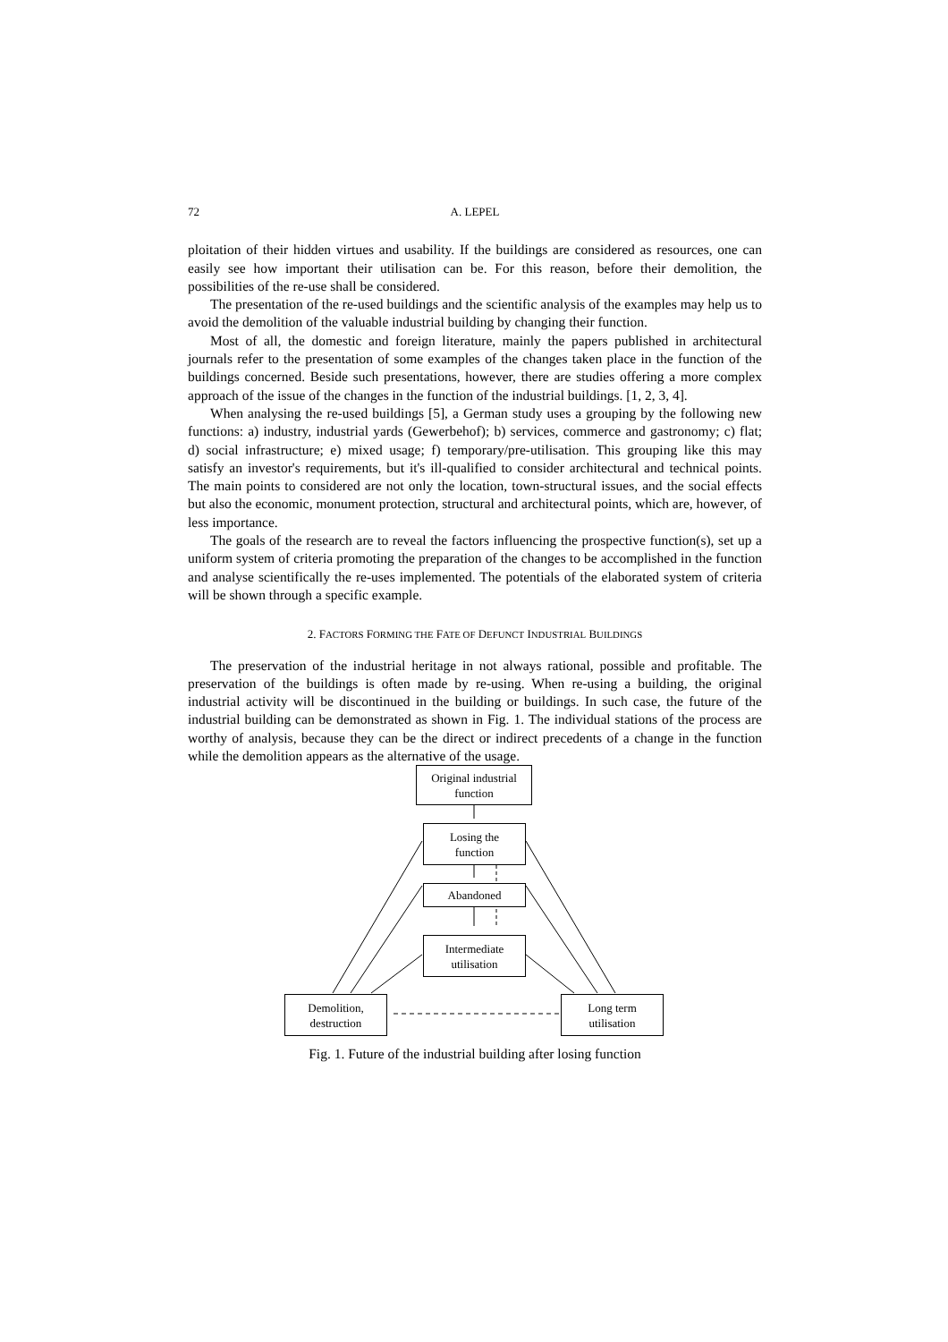72 A. LEPEL
ploitation of their hidden virtues and usability. If the buildings are considered as resources, one can easily see how important their utilisation can be. For this reason, before their demolition, the possibilities of the re-use shall be considered.
The presentation of the re-used buildings and the scientific analysis of the examples may help us to avoid the demolition of the valuable industrial building by changing their function.
Most of all, the domestic and foreign literature, mainly the papers published in architectural journals refer to the presentation of some examples of the changes taken place in the function of the buildings concerned. Beside such presentations, however, there are studies offering a more complex approach of the issue of the changes in the function of the industrial buildings. [1, 2, 3, 4].
When analysing the re-used buildings [5], a German study uses a grouping by the following new functions: a) industry, industrial yards (Gewerbehof); b) services, commerce and gastronomy; c) flat; d) social infrastructure; e) mixed usage; f) temporary/pre-utilisation. This grouping like this may satisfy an investor's requirements, but it's ill-qualified to consider architectural and technical points. The main points to considered are not only the location, town-structural issues, and the social effects but also the economic, monument protection, structural and architectural points, which are, however, of less importance.
The goals of the research are to reveal the factors influencing the prospective function(s), set up a uniform system of criteria promoting the preparation of the changes to be accomplished in the function and analyse scientifically the re-uses implemented. The potentials of the elaborated system of criteria will be shown through a specific example.
2. FACTORS FORMING THE FATE OF DEFUNCT INDUSTRIAL BUILDINGS
The preservation of the industrial heritage in not always rational, possible and profitable. The preservation of the buildings is often made by re-using. When re-using a building, the original industrial activity will be discontinued in the building or buildings. In such case, the future of the industrial building can be demonstrated as shown in Fig. 1. The individual stations of the process are worthy of analysis, because they can be the direct or indirect precedents of a change in the function while the demolition appears as the alternative of the usage.
Original industrial
function
Losing the
function
Abandoned
Intermediate
utilisation
Demolition,
destruction
Long term
utilisation
Fig. 1. Future of the industrial building after losing function